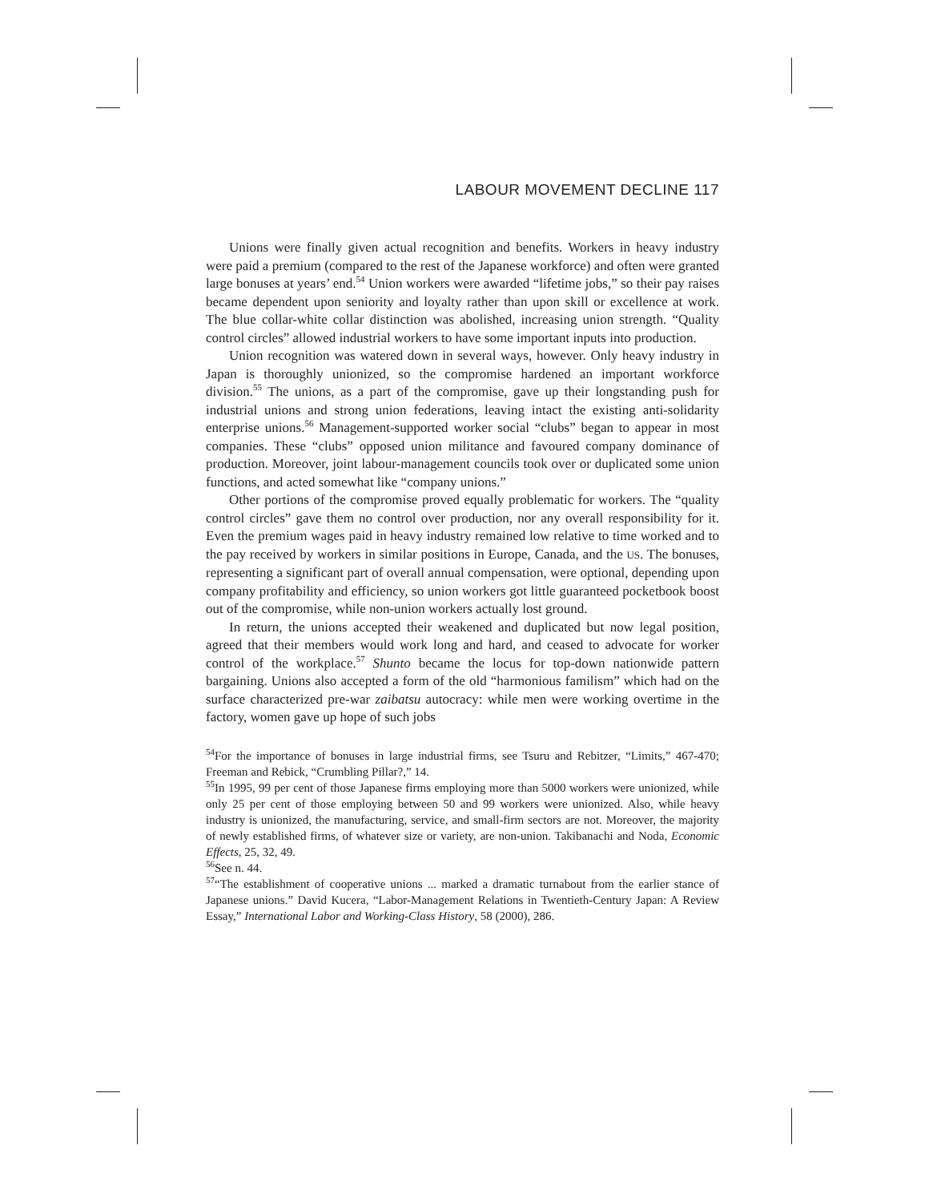LABOUR MOVEMENT DECLINE 117
Unions were finally given actual recognition and benefits. Workers in heavy industry were paid a premium (compared to the rest of the Japanese workforce) and often were granted large bonuses at years’ end.<sup>54</sup> Union workers were awarded “lifetime jobs,” so their pay raises became dependent upon seniority and loyalty rather than upon skill or excellence at work. The blue collar-white collar distinction was abolished, increasing union strength. “Quality control circles” allowed industrial workers to have some important inputs into production.
Union recognition was watered down in several ways, however. Only heavy industry in Japan is thoroughly unionized, so the compromise hardened an important workforce division.<sup>55</sup> The unions, as a part of the compromise, gave up their longstanding push for industrial unions and strong union federations, leaving intact the existing anti-solidarity enterprise unions.<sup>56</sup> Management-supported worker social “clubs” began to appear in most companies. These “clubs” opposed union militance and favoured company dominance of production. Moreover, joint labour-management councils took over or duplicated some union functions, and acted somewhat like “company unions.”
Other portions of the compromise proved equally problematic for workers. The “quality control circles” gave them no control over production, nor any overall responsibility for it. Even the premium wages paid in heavy industry remained low relative to time worked and to the pay received by workers in similar positions in Europe, Canada, and the US. The bonuses, representing a significant part of overall annual compensation, were optional, depending upon company profitability and efficiency, so union workers got little guaranteed pocketbook boost out of the compromise, while non-union workers actually lost ground.
In return, the unions accepted their weakened and duplicated but now legal position, agreed that their members would work long and hard, and ceased to advocate for worker control of the workplace.<sup>57</sup> Shunto became the locus for top-down nationwide pattern bargaining. Unions also accepted a form of the old “harmonious familism” which had on the surface characterized pre-war zaibatsu autocracy: while men were working overtime in the factory, women gave up hope of such jobs
<sup>54</sup> For the importance of bonuses in large industrial firms, see Tsuru and Rebitzer, “Limits,” 467-470; Freeman and Rebick, “Crumbling Pillar?,” 14.
<sup>55</sup>In 1995, 99 per cent of those Japanese firms employing more than 5000 workers were unionized, while only 25 per cent of those employing between 50 and 99 workers were unionized. Also, while heavy industry is unionized, the manufacturing, service, and small-firm sectors are not. Moreover, the majority of newly established firms, of whatever size or variety, are non-union. Takibanachi and Noda, Economic Effects, 25, 32, 49.
<sup>56</sup> See n. 44.
<sup>57</sup> “The establishment of cooperative unions ... marked a dramatic turnabout from the earlier stance of Japanese unions.” David Kucera, “Labor-Management Relations in Twentieth-Century Japan: A Review Essay,” International Labor and Working-Class History, 58 (2000), 286.